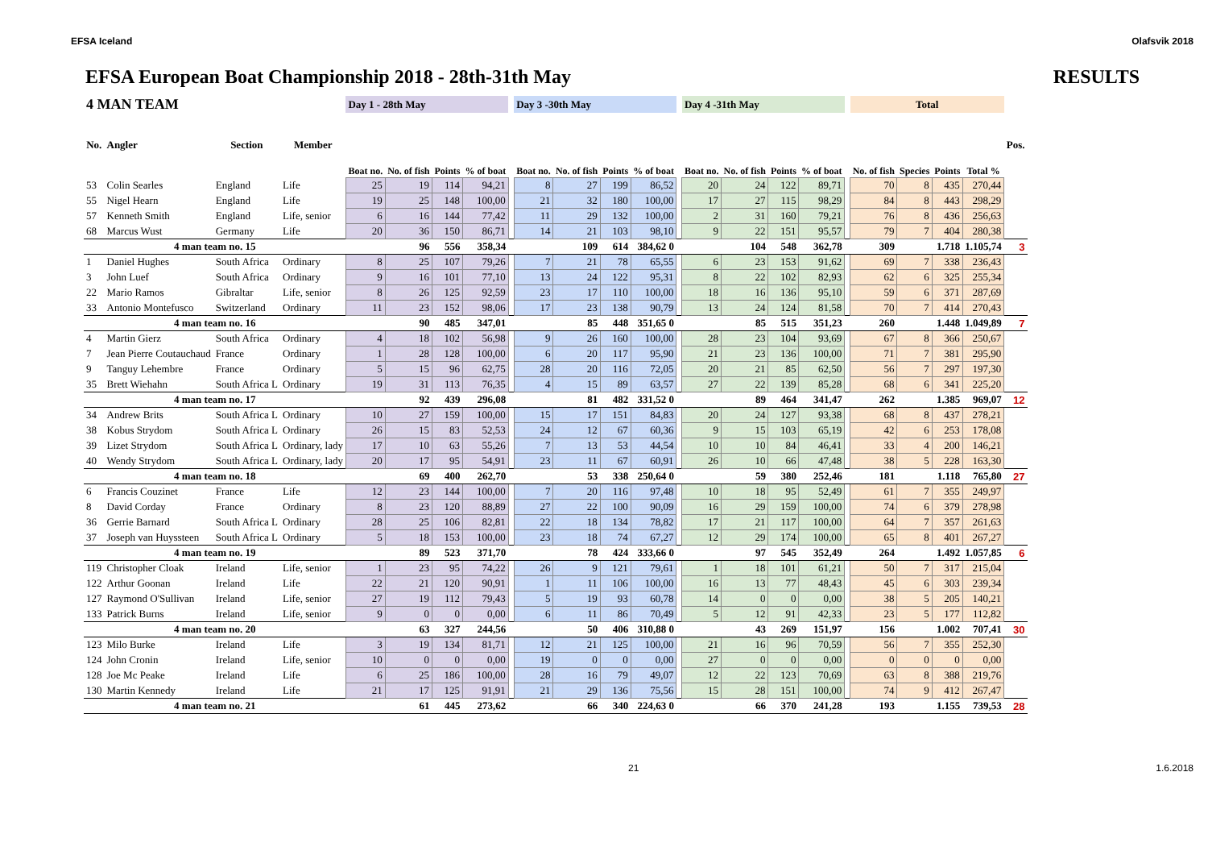EFSA Iceland Olafsvik 2018
EFSA European Boat Championship 2018 - 28th-31th May RESULTS
| 4 MAN TEAM | | | | Day 1 - 28th May | | | | | Day 3 -30th May | | | | | Day 4 -31th May | | | | | Total | | | | |
| --- | --- | --- | --- | --- | --- | --- | --- | --- | --- | --- | --- | --- | --- | --- | --- | --- | --- | --- | --- | --- | --- | --- | --- |
| No. | Angler | Section | Member | Boat no. | No. of fish | Points | % of boat | | Boat no. | No. of fish | Points | % of boat | | Boat no. | No. of fish | Points | % of boat | | No. of fish | Species | Points | Total % | Pos. |
| 53 | Colin Searles | England | Life | 25 | 19 | 114 | 94,21 | | 8 | 27 | 199 | 86,52 | | 20 | 24 | 122 | 89,71 | | 70 | 8 | 435 | 270,44 | |
| 55 | Nigel Hearn | England | Life | 19 | 25 | 148 | 100,00 | | 21 | 32 | 180 | 100,00 | | 17 | 27 | 115 | 98,29 | | 84 | 8 | 443 | 298,29 | |
| 57 | Kenneth Smith | England | Life, senior | 6 | 16 | 144 | 77,42 | | 11 | 29 | 132 | 100,00 | | 2 | 31 | 160 | 79,21 | | 76 | 8 | 436 | 256,63 | |
| 68 | Marcus Wust | Germany | Life | 20 | 36 | 150 | 86,71 | | 14 | 21 | 103 | 98,10 | | 9 | 22 | 151 | 95,57 | | 79 | 7 | 404 | 280,38 | |
| 4 man team no. 15 | | | | | 96 | 556 | 358,34 | | | 109 | 614 | 384,62 0 | | | 104 | 548 | 362,78 | | 309 | | 1.718 | 1.105,74 | 3 |
| 1 | Daniel Hughes | South Africa | Ordinary | 8 | 25 | 107 | 79,26 | | 7 | 21 | 78 | 65,55 | | 6 | 23 | 153 | 91,62 | | 69 | 7 | 338 | 236,43 | |
| 3 | John Luef | South Africa | Ordinary | 9 | 16 | 101 | 77,10 | | 13 | 24 | 122 | 95,31 | | 8 | 22 | 102 | 82,93 | | 62 | 6 | 325 | 255,34 | |
| 22 | Mario Ramos | Gibraltar | Life, senior | 8 | 26 | 125 | 92,59 | | 23 | 17 | 110 | 100,00 | | 18 | 16 | 136 | 95,10 | | 59 | 6 | 371 | 287,69 | |
| 33 | Antonio Montefusco | Switzerland | Ordinary | 11 | 23 | 152 | 98,06 | | 17 | 23 | 138 | 90,79 | | 13 | 24 | 124 | 81,58 | | 70 | 7 | 414 | 270,43 | |
| 4 man team no. 16 | | | | | 90 | 485 | 347,01 | | | 85 | 448 | 351,65 0 | | | 85 | 515 | 351,23 | | 260 | | 1.448 | 1.049,89 | 7 |
| 4 | Martin Gierz | South Africa | Ordinary | 4 | 18 | 102 | 56,98 | | 9 | 26 | 160 | 100,00 | | 28 | 23 | 104 | 93,69 | | 67 | 8 | 366 | 250,67 | |
| 7 | Jean Pierre Coutauchaud | France | Ordinary | 1 | 28 | 128 | 100,00 | | 6 | 20 | 117 | 95,90 | | 21 | 23 | 136 | 100,00 | | 71 | 7 | 381 | 295,90 | |
| 9 | Tanguy Lehembre | France | Ordinary | 5 | 15 | 96 | 62,75 | | 28 | 20 | 116 | 72,05 | | 20 | 21 | 85 | 62,50 | | 56 | 7 | 297 | 197,30 | |
| 35 | Brett Wiehahn | South Africa L | Ordinary | 19 | 31 | 113 | 76,35 | | 4 | 15 | 89 | 63,57 | | 27 | 22 | 139 | 85,28 | | 68 | 6 | 341 | 225,20 | |
| 4 man team no. 17 | | | | | 92 | 439 | 296,08 | | | 81 | 482 | 331,52 0 | | | 89 | 464 | 341,47 | | 262 | | 1.385 | 969,07 | 12 |
| 34 | Andrew Brits | South Africa L | Ordinary | 10 | 27 | 159 | 100,00 | | 15 | 17 | 151 | 84,83 | | 20 | 24 | 127 | 93,38 | | 68 | 8 | 437 | 278,21 | |
| 38 | Kobus Strydom | South Africa L | Ordinary | 26 | 15 | 83 | 52,53 | | 24 | 12 | 67 | 60,36 | | 9 | 15 | 103 | 65,19 | | 42 | 6 | 253 | 178,08 | |
| 39 | Lizet Strydom | South Africa L | Ordinary, lady | 17 | 10 | 63 | 55,26 | | 7 | 13 | 53 | 44,54 | | 10 | 10 | 84 | 46,41 | | 33 | 4 | 200 | 146,21 | |
| 40 | Wendy Strydom | South Africa L | Ordinary, lady | 20 | 17 | 95 | 54,91 | | 23 | 11 | 67 | 60,91 | | 26 | 10 | 66 | 47,48 | | 38 | 5 | 228 | 163,30 | |
| 4 man team no. 18 | | | | | 69 | 400 | 262,70 | | | 53 | 338 | 250,64 0 | | | 59 | 380 | 252,46 | | 181 | | 1.118 | 765,80 | 27 |
| 6 | Francis Couzinet | France | Life | 12 | 23 | 144 | 100,00 | | 7 | 20 | 116 | 97,48 | | 10 | 18 | 95 | 52,49 | | 61 | 7 | 355 | 249,97 | |
| 8 | David Corday | France | Ordinary | 8 | 23 | 120 | 88,89 | | 27 | 22 | 100 | 90,09 | | 16 | 29 | 159 | 100,00 | | 74 | 6 | 379 | 278,98 | |
| 36 | Gerrie Barnard | South Africa L | Ordinary | 28 | 25 | 106 | 82,81 | | 22 | 18 | 134 | 78,82 | | 17 | 21 | 117 | 100,00 | | 64 | 7 | 357 | 261,63 | |
| 37 | Joseph van Huyssteen | South Africa L | Ordinary | 5 | 18 | 153 | 100,00 | | 23 | 18 | 74 | 67,27 | | 12 | 29 | 174 | 100,00 | | 65 | 8 | 401 | 267,27 | |
| 4 man team no. 19 | | | | | 89 | 523 | 371,70 | | | 78 | 424 | 333,66 0 | | | 97 | 545 | 352,49 | | 264 | | 1.492 | 1.057,85 | 6 |
| 119 | Christopher Cloak | Ireland | Life, senior | 1 | 23 | 95 | 74,22 | | 26 | 9 | 121 | 79,61 | | 1 | 18 | 101 | 61,21 | | 50 | 7 | 317 | 215,04 | |
| 122 | Arthur Goonan | Ireland | Life | 22 | 21 | 120 | 90,91 | | 1 | 11 | 106 | 100,00 | | 16 | 13 | 77 | 48,43 | | 45 | 6 | 303 | 239,34 | |
| 127 | Raymond O'Sullivan | Ireland | Life, senior | 27 | 19 | 112 | 79,43 | | 5 | 19 | 93 | 60,78 | | 14 | 0 | 0 | 0,00 | | 38 | 5 | 205 | 140,21 | |
| 133 | Patrick Burns | Ireland | Life, senior | 9 | 0 | 0 | 0,00 | | 6 | 11 | 86 | 70,49 | | 5 | 12 | 91 | 42,33 | | 23 | 5 | 177 | 112,82 | |
| 4 man team no. 20 | | | | | 63 | 327 | 244,56 | | | 50 | 406 | 310,88 0 | | | 43 | 269 | 151,97 | | 156 | | 1.002 | 707,41 | 30 |
| 123 | Milo Burke | Ireland | Life | 3 | 19 | 134 | 81,71 | | 12 | 21 | 125 | 100,00 | | 21 | 16 | 96 | 70,59 | | 56 | 7 | 355 | 252,30 | |
| 124 | John Cronin | Ireland | Life, senior | 10 | 0 | 0 | 0,00 | | 19 | 0 | 0 | 0,00 | | 27 | 0 | 0 | 0,00 | | 0 | 0 | 0 | 0,00 | |
| 128 | Joe Mc Peake | Ireland | Life | 6 | 25 | 186 | 100,00 | | 28 | 16 | 79 | 49,07 | | 12 | 22 | 123 | 70,69 | | 63 | 8 | 388 | 219,76 | |
| 130 | Martin Kennedy | Ireland | Life | 21 | 17 | 125 | 91,91 | | 21 | 29 | 136 | 75,56 | | 15 | 28 | 151 | 100,00 | | 74 | 9 | 412 | 267,47 | |
| 4 man team no. 21 | | | | | 61 | 445 | 273,62 | | | 66 | 340 | 224,63 0 | | | 66 | 370 | 241,28 | | 193 | | 1.155 | 739,53 | 28 |
21 1.6.2018